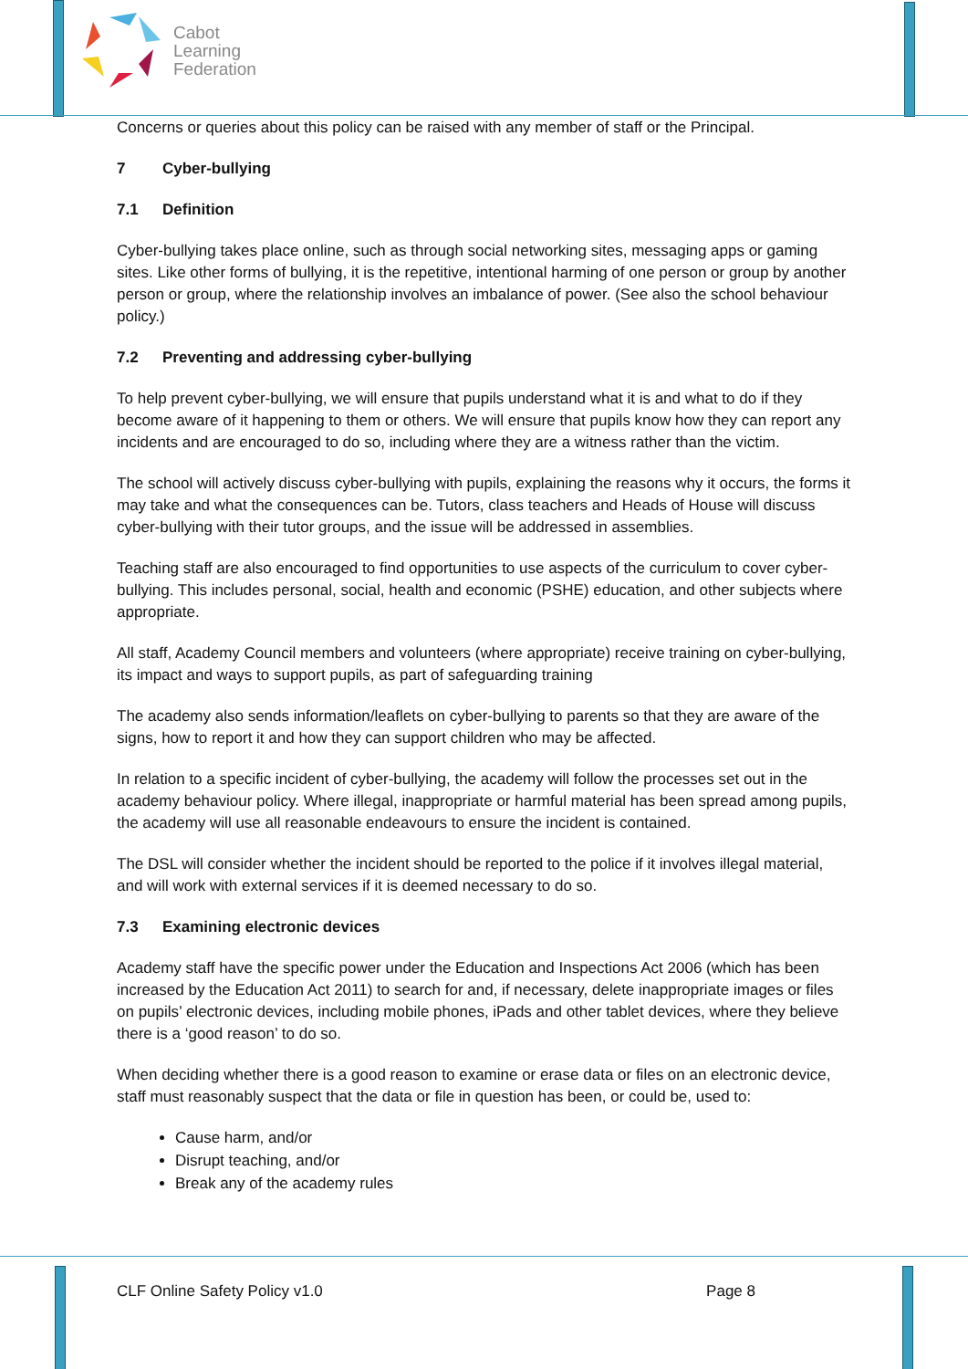Cabot
Learning
Federation
Concerns or queries about this policy can be raised with any member of staff or the Principal.
7 Cyber-bullying
7.1 Definition
Cyber-bullying takes place online, such as through social networking sites, messaging apps or gaming sites. Like other forms of bullying, it is the repetitive, intentional harming of one person or group by another person or group, where the relationship involves an imbalance of power. (See also the school behaviour policy.)
7.2 Preventing and addressing cyber-bullying
To help prevent cyber-bullying, we will ensure that pupils understand what it is and what to do if they become aware of it happening to them or others. We will ensure that pupils know how they can report any incidents and are encouraged to do so, including where they are a witness rather than the victim.
The school will actively discuss cyber-bullying with pupils, explaining the reasons why it occurs, the forms it may take and what the consequences can be. Tutors, class teachers and Heads of House will discuss cyber-bullying with their tutor groups, and the issue will be addressed in assemblies.
Teaching staff are also encouraged to find opportunities to use aspects of the curriculum to cover cyber-bullying. This includes personal, social, health and economic (PSHE) education, and other subjects where appropriate.
All staff, Academy Council members and volunteers (where appropriate) receive training on cyber-bullying, its impact and ways to support pupils, as part of safeguarding training
The academy also sends information/leaflets on cyber-bullying to parents so that they are aware of the signs, how to report it and how they can support children who may be affected.
In relation to a specific incident of cyber-bullying, the academy will follow the processes set out in the academy behaviour policy. Where illegal, inappropriate or harmful material has been spread among pupils, the academy will use all reasonable endeavours to ensure the incident is contained.
The DSL will consider whether the incident should be reported to the police if it involves illegal material, and will work with external services if it is deemed necessary to do so.
7.3 Examining electronic devices
Academy staff have the specific power under the Education and Inspections Act 2006 (which has been increased by the Education Act 2011) to search for and, if necessary, delete inappropriate images or files on pupils’ electronic devices, including mobile phones, iPads and other tablet devices, where they believe there is a ‘good reason’ to do so.
When deciding whether there is a good reason to examine or erase data or files on an electronic device, staff must reasonably suspect that the data or file in question has been, or could be, used to:
Cause harm, and/or
Disrupt teaching, and/or
Break any of the academy rules
CLF Online Safety Policy v1.0 Page 8